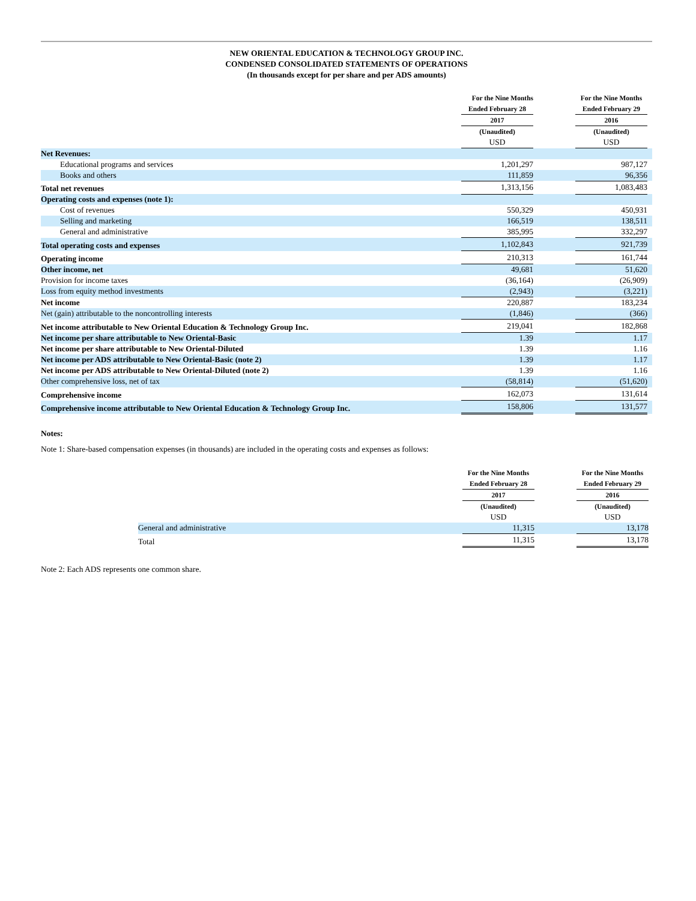NEW ORIENTAL EDUCATION & TECHNOLOGY GROUP INC.
CONDENSED CONSOLIDATED STATEMENTS OF OPERATIONS
(In thousands except for per share and per ADS amounts)
| | For the Nine Months | | For the Nine Months | |
| | Ended February 28 | | Ended February 29 | |
| | 2017 | | 2016 | |
| | (Unaudited) | | (Unaudited) | |
| | USD | | USD | |
| Net Revenues: | | | | |
| Educational programs and services | 1,201,297 | | 987,127 | |
| Books and others | 111,859 | | 96,356 | |
| Total net revenues | 1,313,156 | | 1,083,483 | |
| Operating costs and expenses (note 1): | | | | |
| Cost of revenues | 550,329 | | 450,931 | |
| Selling and marketing | 166,519 | | 138,511 | |
| General and administrative | 385,995 | | 332,297 | |
| Total operating costs and expenses | 1,102,843 | | 921,739 | |
| Operating income | 210,313 | | 161,744 | |
| Other income, net | 49,681 | | 51,620 | |
| Provision for income taxes | (36,164) | | (26,909) | |
| Loss from equity method investments | (2,943) | | (3,221) | |
| Net income | 220,887 | | 183,234 | |
| Net (gain) attributable to the noncontrolling interests | (1,846) | | (366) | |
| Net income attributable to New Oriental Education & Technology Group Inc. | 219,041 | | 182,868 | |
| Net income per share attributable to New Oriental-Basic | 1.39 | | 1.17 | |
| Net income per share attributable to New Oriental-Diluted | 1.39 | | 1.16 | |
| Net income per ADS attributable to New Oriental-Basic (note 2) | 1.39 | | 1.17 | |
| Net income per ADS attributable to New Oriental-Diluted (note 2) | 1.39 | | 1.16 | |
| Other comprehensive loss, net of tax | (58,814) | | (51,620) | |
| Comprehensive income | 162,073 | | 131,614 | |
| Comprehensive income attributable to New Oriental Education & Technology Group Inc. | 158,806 | | 131,577 | |
Notes:
Note 1: Share-based compensation expenses (in thousands) are included in the operating costs and expenses as follows:
| | For the Nine Months | | For the Nine Months |
| | Ended February 28 | | Ended February 29 |
| | 2017 | | 2016 |
| | (Unaudited) | | (Unaudited) |
| | USD | | USD |
| General and administrative | 11,315 | | 13,178 |
| Total | 11,315 | | 13,178 |
Note 2: Each ADS represents one common share.